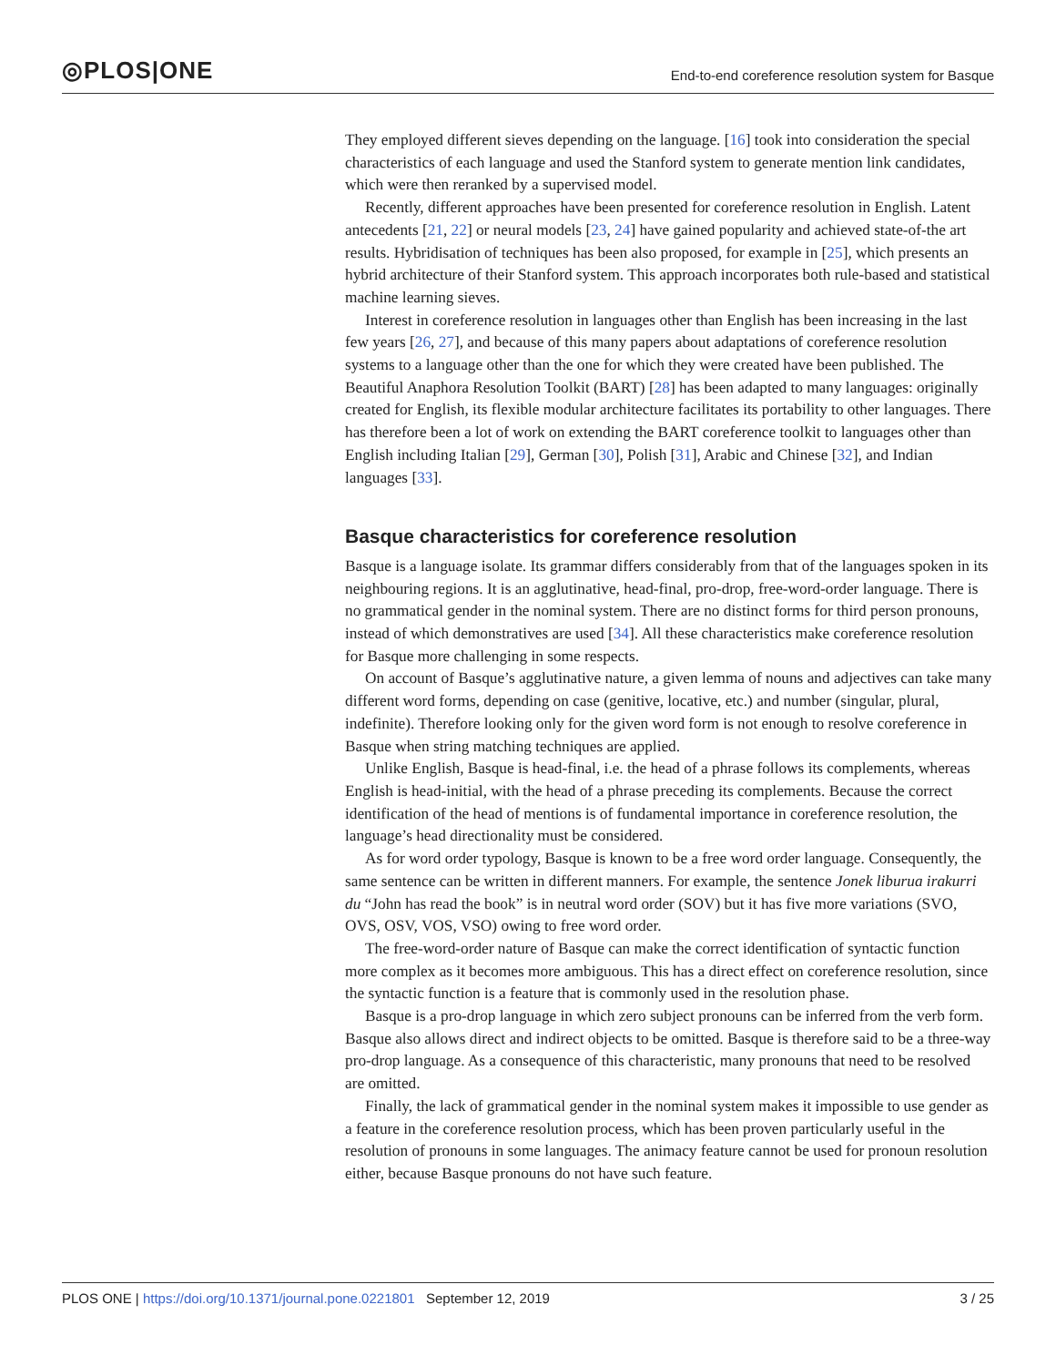◎PLOS|ONE
End-to-end coreference resolution system for Basque
They employed different sieves depending on the language. [16] took into consideration the special characteristics of each language and used the Stanford system to generate mention link candidates, which were then reranked by a supervised model.
Recently, different approaches have been presented for coreference resolution in English. Latent antecedents [21, 22] or neural models [23, 24] have gained popularity and achieved state-of-the art results. Hybridisation of techniques has been also proposed, for example in [25], which presents an hybrid architecture of their Stanford system. This approach incorporates both rule-based and statistical machine learning sieves.
Interest in coreference resolution in languages other than English has been increasing in the last few years [26, 27], and because of this many papers about adaptations of coreference resolution systems to a language other than the one for which they were created have been published. The Beautiful Anaphora Resolution Toolkit (BART) [28] has been adapted to many languages: originally created for English, its flexible modular architecture facilitates its portability to other languages. There has therefore been a lot of work on extending the BART coreference toolkit to languages other than English including Italian [29], German [30], Polish [31], Arabic and Chinese [32], and Indian languages [33].
Basque characteristics for coreference resolution
Basque is a language isolate. Its grammar differs considerably from that of the languages spoken in its neighbouring regions. It is an agglutinative, head-final, pro-drop, free-word-order language. There is no grammatical gender in the nominal system. There are no distinct forms for third person pronouns, instead of which demonstratives are used [34]. All these characteristics make coreference resolution for Basque more challenging in some respects.
On account of Basque’s agglutinative nature, a given lemma of nouns and adjectives can take many different word forms, depending on case (genitive, locative, etc.) and number (singular, plural, indefinite). Therefore looking only for the given word form is not enough to resolve coreference in Basque when string matching techniques are applied.
Unlike English, Basque is head-final, i.e. the head of a phrase follows its complements, whereas English is head-initial, with the head of a phrase preceding its complements. Because the correct identification of the head of mentions is of fundamental importance in coreference resolution, the language’s head directionality must be considered.
As for word order typology, Basque is known to be a free word order language. Consequently, the same sentence can be written in different manners. For example, the sentence Jonek liburua irakurri du “John has read the book” is in neutral word order (SOV) but it has five more variations (SVO, OVS, OSV, VOS, VSO) owing to free word order.
The free-word-order nature of Basque can make the correct identification of syntactic function more complex as it becomes more ambiguous. This has a direct effect on coreference resolution, since the syntactic function is a feature that is commonly used in the resolution phase.
Basque is a pro-drop language in which zero subject pronouns can be inferred from the verb form. Basque also allows direct and indirect objects to be omitted. Basque is therefore said to be a three-way pro-drop language. As a consequence of this characteristic, many pronouns that need to be resolved are omitted.
Finally, the lack of grammatical gender in the nominal system makes it impossible to use gender as a feature in the coreference resolution process, which has been proven particularly useful in the resolution of pronouns in some languages. The animacy feature cannot be used for pronoun resolution either, because Basque pronouns do not have such feature.
PLOS ONE | https://doi.org/10.1371/journal.pone.0221801 September 12, 2019
3 / 25